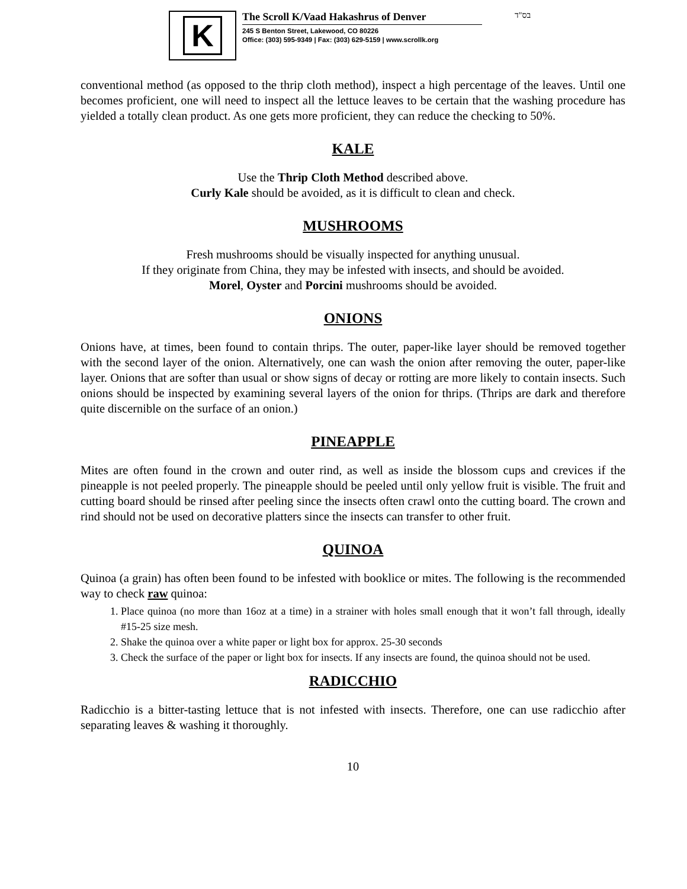K
The Scroll K/Vaad Hakashrus of Denver
245 S Benton Street, Lakewood, CO 80226
Office: (303) 595-9349 | Fax: (303) 629-5159 | www.scrollk.org
בס"ד
conventional method (as opposed to the thrip cloth method), inspect a high percentage of the leaves. Until one becomes proficient, one will need to inspect all the lettuce leaves to be certain that the washing procedure has yielded a totally clean product. As one gets more proficient, they can reduce the checking to 50%.
KALE
Use the Thrip Cloth Method described above.
Curly Kale should be avoided, as it is difficult to clean and check.
MUSHROOMS
Fresh mushrooms should be visually inspected for anything unusual.
If they originate from China, they may be infested with insects, and should be avoided.
Morel, Oyster and Porcini mushrooms should be avoided.
ONIONS
Onions have, at times, been found to contain thrips. The outer, paper-like layer should be removed together with the second layer of the onion. Alternatively, one can wash the onion after removing the outer, paper-like layer. Onions that are softer than usual or show signs of decay or rotting are more likely to contain insects. Such onions should be inspected by examining several layers of the onion for thrips. (Thrips are dark and therefore quite discernible on the surface of an onion.)
PINEAPPLE
Mites are often found in the crown and outer rind, as well as inside the blossom cups and crevices if the pineapple is not peeled properly. The pineapple should be peeled until only yellow fruit is visible. The fruit and cutting board should be rinsed after peeling since the insects often crawl onto the cutting board. The crown and rind should not be used on decorative platters since the insects can transfer to other fruit.
QUINOA
Quinoa (a grain) has often been found to be infested with booklice or mites. The following is the recommended way to check raw quinoa:
1. Place quinoa (no more than 16oz at a time) in a strainer with holes small enough that it won’t fall through, ideally #15-25 size mesh.
2. Shake the quinoa over a white paper or light box for approx. 25-30 seconds
3. Check the surface of the paper or light box for insects. If any insects are found, the quinoa should not be used.
RADICCHIO
Radicchio is a bitter-tasting lettuce that is not infested with insects. Therefore, one can use radicchio after separating leaves & washing it thoroughly.
10